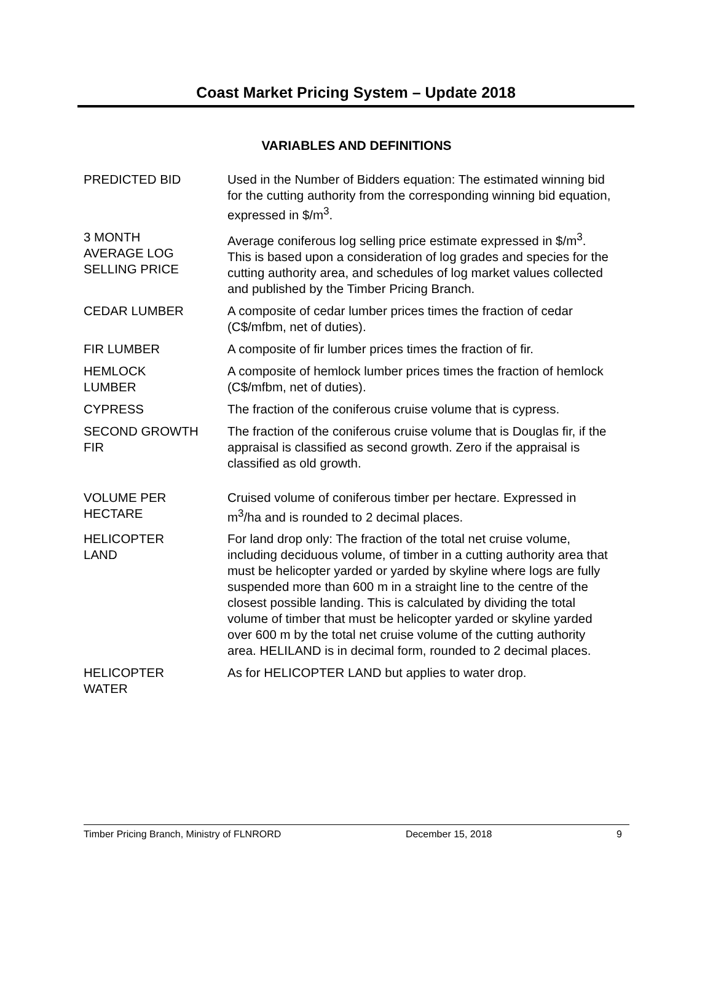Coast Market Pricing System – Update 2018
VARIABLES AND DEFINITIONS
| PREDICTED BID | Used in the Number of Bidders equation: The estimated winning bid for the cutting authority from the corresponding winning bid equation, expressed in $/m<sup>3</sup>. |
| 3 MONTH AVERAGE LOG SELLING PRICE | Average coniferous log selling price estimate expressed in $/m<sup>3</sup>. This is based upon a consideration of log grades and species for the cutting authority area, and schedules of log market values collected and published by the Timber Pricing Branch. |
| CEDAR LUMBER | A composite of cedar lumber prices times the fraction of cedar (C$/mfbm, net of duties). |
| FIR LUMBER | A composite of fir lumber prices times the fraction of fir. |
| HEMLOCK LUMBER | A composite of hemlock lumber prices times the fraction of hemlock (C$/mfbm, net of duties). |
| CYPRESS | The fraction of the coniferous cruise volume that is cypress. |
| SECOND GROWTH FIR | The fraction of the coniferous cruise volume that is Douglas fir, if the appraisal is classified as second growth. Zero if the appraisal is classified as old growth. |
| VOLUME PER HECTARE | Cruised volume of coniferous timber per hectare. Expressed in m<sup>3</sup>/ha and is rounded to 2 decimal places. |
| HELICOPTER LAND | For land drop only: The fraction of the total net cruise volume, including deciduous volume, of timber in a cutting authority area that must be helicopter yarded or yarded by skyline where logs are fully suspended more than 600 m in a straight line to the centre of the closest possible landing. This is calculated by dividing the total volume of timber that must be helicopter yarded or skyline yarded over 600 m by the total net cruise volume of the cutting authority area. HELILAND is in decimal form, rounded to 2 decimal places. |
| HELICOPTER WATER | As for HELICOPTER LAND but applies to water drop. |
Timber Pricing Branch, Ministry of FLNRORD December 15, 2018 9